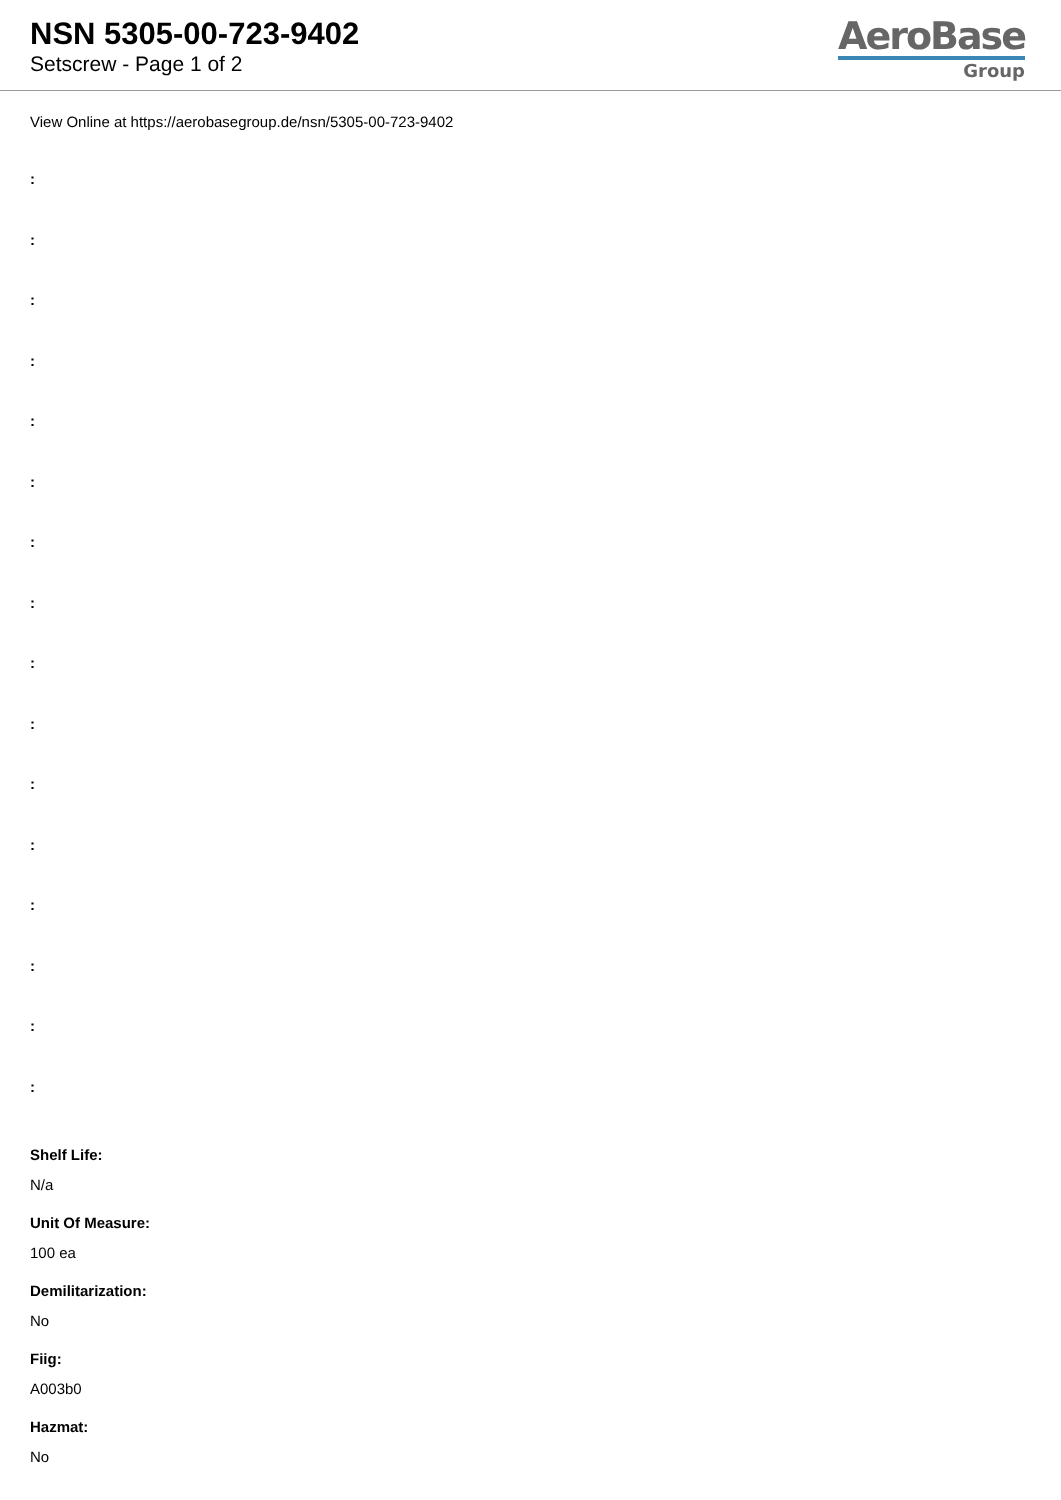NSN 5305-00-723-9402
Setscrew - Page 1 of 2
AeroBase
Group
View Online at https://aerobasegroup.de/nsn/5305-00-723-9402
:
:
:
:
:
:
:
:
:
:
:
:
:
:
:
:
Shelf Life:
N/a
Unit Of Measure:
100 ea
Demilitarization:
No
Fiig:
A003b0
Hazmat:
No